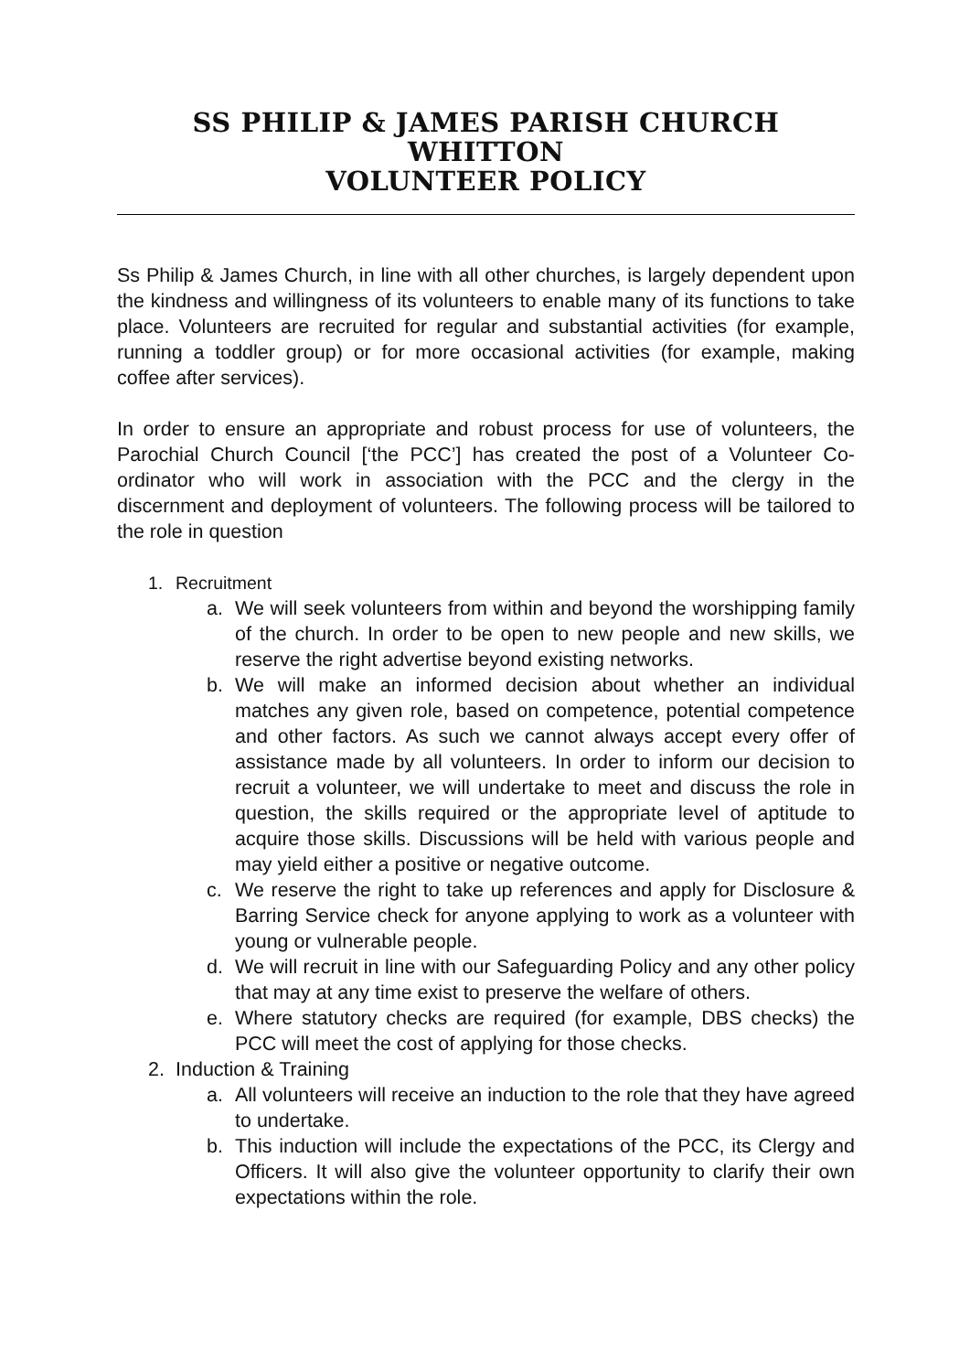SS PHILIP & JAMES PARISH CHURCH WHITTON
VOLUNTEER POLICY
Ss Philip & James Church, in line with all other churches, is largely dependent upon the kindness and willingness of its volunteers to enable many of its functions to take place. Volunteers are recruited for regular and substantial activities (for example, running a toddler group) or for more occasional activities (for example, making coffee after services).
In order to ensure an appropriate and robust process for use of volunteers, the Parochial Church Council [‘the PCC’] has created the post of a Volunteer Co-ordinator who will work in association with the PCC and the clergy in the discernment and deployment of volunteers. The following process will be tailored to the role in question
1. Recruitment
a. We will seek volunteers from within and beyond the worshipping family of the church. In order to be open to new people and new skills, we reserve the right advertise beyond existing networks.
b. We will make an informed decision about whether an individual matches any given role, based on competence, potential competence and other factors. As such we cannot always accept every offer of assistance made by all volunteers. In order to inform our decision to recruit a volunteer, we will undertake to meet and discuss the role in question, the skills required or the appropriate level of aptitude to acquire those skills. Discussions will be held with various people and may yield either a positive or negative outcome.
c. We reserve the right to take up references and apply for Disclosure & Barring Service check for anyone applying to work as a volunteer with young or vulnerable people.
d. We will recruit in line with our Safeguarding Policy and any other policy that may at any time exist to preserve the welfare of others.
e. Where statutory checks are required (for example, DBS checks) the PCC will meet the cost of applying for those checks.
2. Induction & Training
a. All volunteers will receive an induction to the role that they have agreed to undertake.
b. This induction will include the expectations of the PCC, its Clergy and Officers. It will also give the volunteer opportunity to clarify their own expectations within the role.